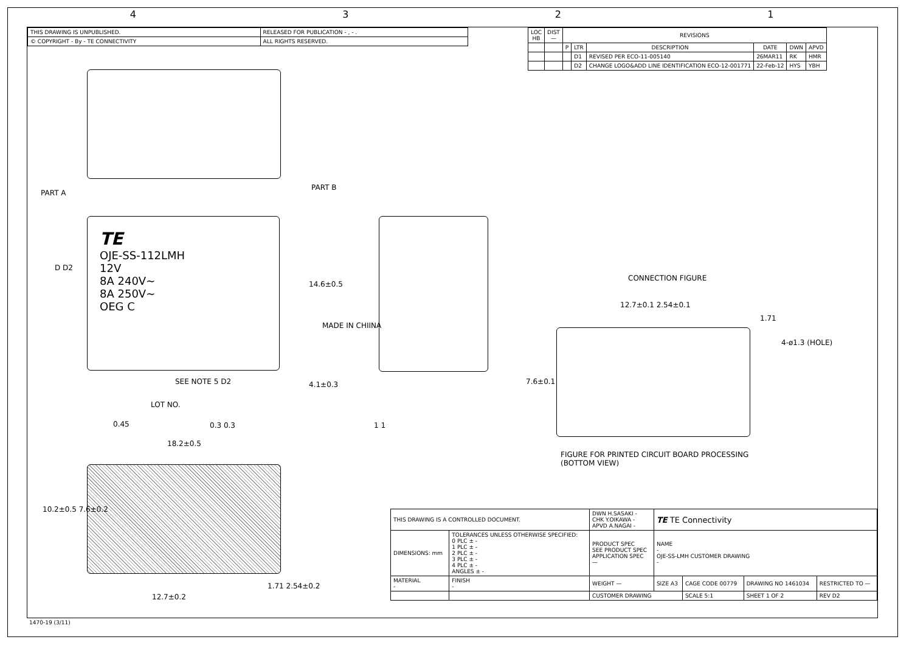4321
| THIS DRAWING IS UNPUBLISHED. | RELEASED FOR PUBLICATION - , - . |
| © COPYRIGHT - By - TE CONNECTIVITY | ALL RIGHTS RESERVED. |
| LOC HB | DIST — | REVISIONS | | | | | |
| --- | --- | --- | --- | --- | --- | --- | --- |
| | | P | LTR | DESCRIPTION | DATE | DWN | APVD |
| | | | D1 | REVISED PER ECO-11-005140 | 26MAR11 | RK | HMR |
| | | | D2 | CHANGE LOGO&ADD LINE IDENTIFICATION ECO-12-001771 | 22-Feb-12 | HYS | YBH |
TE
OJE-SS-112LMH
12V
8A 240V~
8A 250V~
OEG C
PART A
PART B
D D2
14.6±0.5
MADE IN CHIINA
SEE NOTE 5 D2 4.1±0.3
LOT NO.
0.45 0.3 0.3 1 1
18.2±0.5
10.2±0.5 7.6±0.2
12.7±0.2
1.71 2.54±0.2
CONNECTION FIGURE
12.7±0.1 2.54±0.1
1.71
4-ø1.3 (HOLE)
7.6±0.1
FIGURE FOR PRINTED CIRCUIT BOARD PROCESSING
(BOTTOM VIEW)
| THIS DRAWING IS A CONTROLLED DOCUMENT. | | DWN H.SASAKI - CHK Y.OIKAWA - APVD A.NAGAI - | TE TE Connectivity | | | |
| DIMENSIONS: mm | TOLERANCES UNLESS OTHERWISE SPECIFIED: 0 PLC ± - 1 PLC ± - 2 PLC ± - 3 PLC ± - 4 PLC ± - ANGLES ± - | PRODUCT SPEC SEE PRODUCT SPEC APPLICATION SPEC — | NAME - OJE-SS-LMH CUSTOMER DRAWING - | | | |
| MATERIAL - | FINISH - | WEIGHT — | SIZE A3 | CAGE CODE 00779 | DRAWING NO 1461034 | RESTRICTED TO — |
| | | CUSTOMER DRAWING | | SCALE 5:1 | SHEET 1 OF 2 | REV D2 |
1470-19 (3/11)